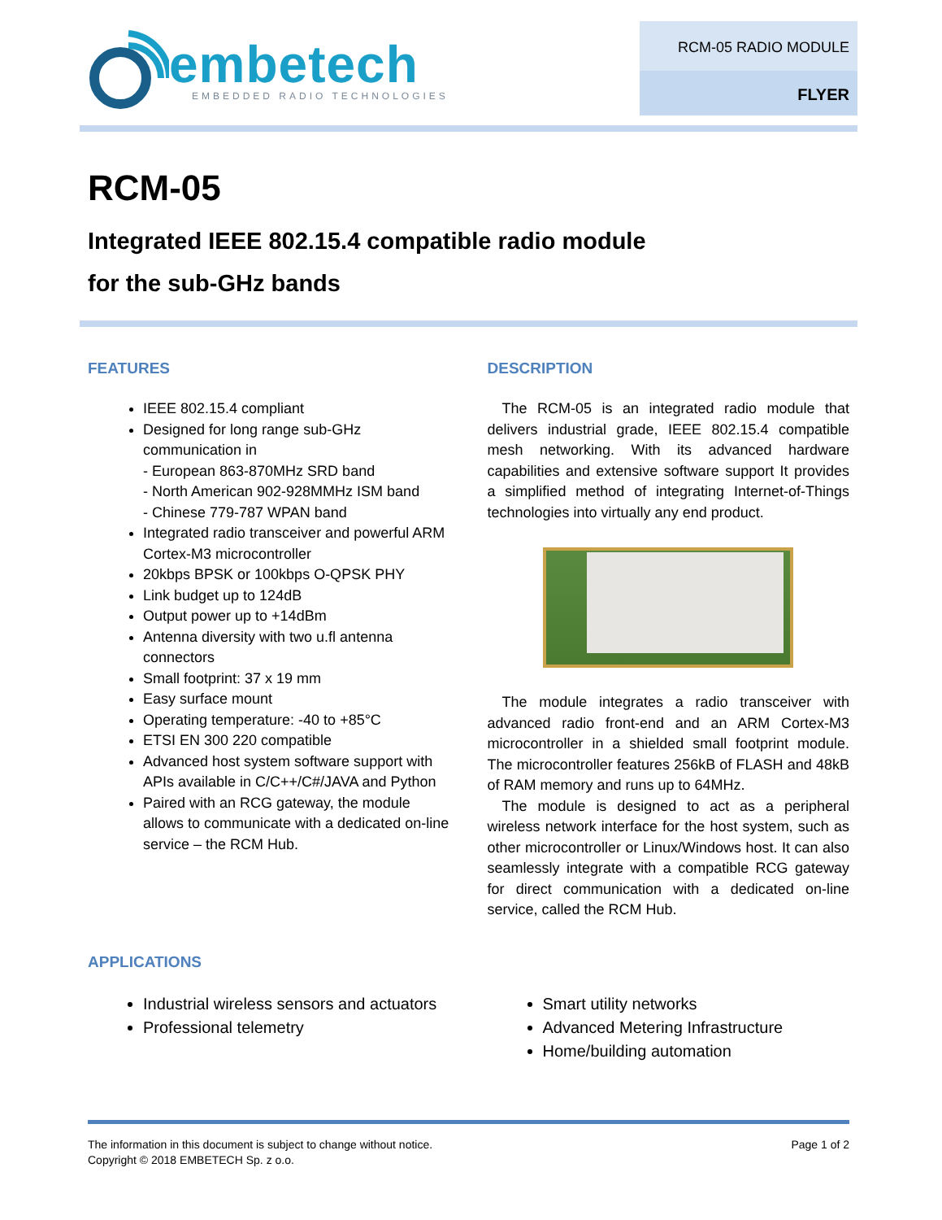embetech
EMBEDDED RADIO TECHNOLOGIES
RCM-05 RADIO MODULE
FLYER
RCM-05
Integrated IEEE 802.15.4 compatible radio module
for the sub-GHz bands
FEATURES
IEEE 802.15.4 compliant
Designed for long range sub-GHz communication in
- European 863-870MHz SRD band
- North American 902-928MMHz ISM band
- Chinese 779-787 WPAN band
Integrated radio transceiver and powerful ARM Cortex-M3 microcontroller
20kbps BPSK or 100kbps O-QPSK PHY
Link budget up to 124dB
Output power up to +14dBm
Antenna diversity with two u.fl antenna connectors
Small footprint: 37 x 19 mm
Easy surface mount
Operating temperature: -40 to +85°C
ETSI EN 300 220 compatible
Advanced host system software support with APIs available in C/C++/C#/JAVA and Python
Paired with an RCG gateway, the module allows to communicate with a dedicated on-line service – the RCM Hub.
DESCRIPTION
The RCM-05 is an integrated radio module that delivers industrial grade, IEEE 802.15.4 compatible mesh networking. With its advanced hardware capabilities and extensive software support It provides a simplified method of integrating Internet-of-Things technologies into virtually any end product.
The module integrates a radio transceiver with advanced radio front-end and an ARM Cortex-M3 microcontroller in a shielded small footprint module. The microcontroller features 256kB of FLASH and 48kB of RAM memory and runs up to 64MHz.
The module is designed to act as a peripheral wireless network interface for the host system, such as other microcontroller or Linux/Windows host. It can also seamlessly integrate with a compatible RCG gateway for direct communication with a dedicated on-line service, called the RCM Hub.
APPLICATIONS
Industrial wireless sensors and actuators
Professional telemetry
Smart utility networks
Advanced Metering Infrastructure
Home/building automation
The information in this document is subject to change without notice.
Copyright © 2018 EMBETECH Sp. z o.o.
Page 1 of 2